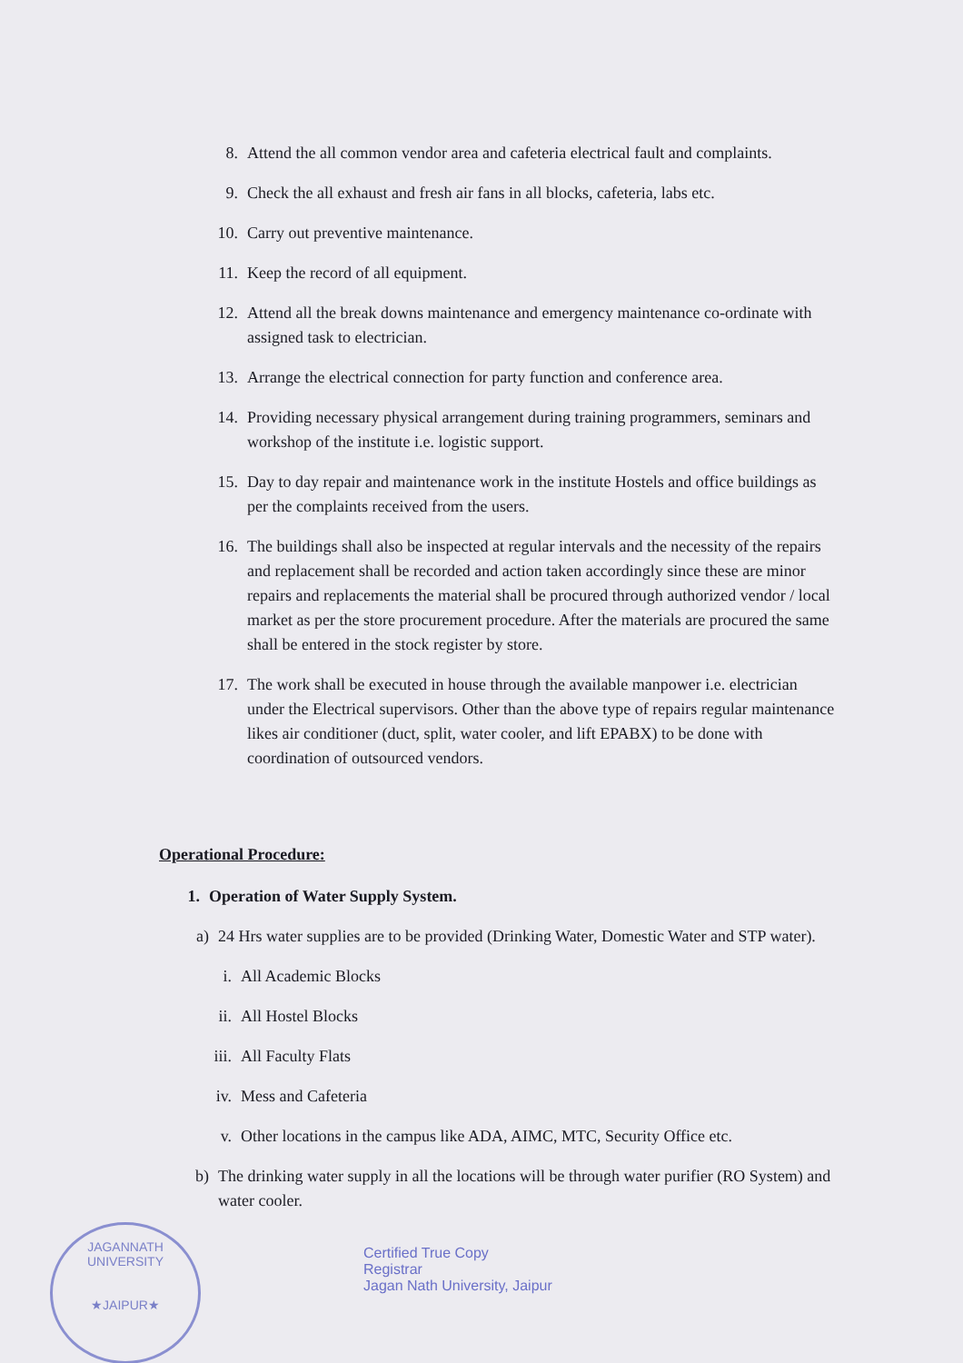8. Attend the all common vendor area and cafeteria electrical fault and complaints.
9. Check the all exhaust and fresh air fans in all blocks, cafeteria, labs etc.
10. Carry out preventive maintenance.
11. Keep the record of all equipment.
12. Attend all the break downs maintenance and emergency maintenance co-ordinate with assigned task to electrician.
13. Arrange the electrical connection for party function and conference area.
14. Providing necessary physical arrangement during training programmers, seminars and workshop of the institute i.e. logistic support.
15. Day to day repair and maintenance work in the institute Hostels and office buildings as per the complaints received from the users.
16. The buildings shall also be inspected at regular intervals and the necessity of the repairs and replacement shall be recorded and action taken accordingly since these are minor repairs and replacements the material shall be procured through authorized vendor / local market as per the store procurement procedure. After the materials are procured the same shall be entered in the stock register by store.
17. The work shall be executed in house through the available manpower i.e. electrician under the Electrical supervisors. Other than the above type of repairs regular maintenance likes air conditioner (duct, split, water cooler, and lift EPABX) to be done with coordination of outsourced vendors.
Operational Procedure:
1. Operation of Water Supply System.
a) 24 Hrs water supplies are to be provided (Drinking Water, Domestic Water and STP water).
i. All Academic Blocks
ii. All Hostel Blocks
iii. All Faculty Flats
iv. Mess and Cafeteria
v. Other locations in the campus like ADA, AIMC, MTC, Security Office etc.
b) The drinking water supply in all the locations will be through water purifier (RO System) and water cooler.
JAGANNATH UNIVERSITY
★JAIPUR★
Certified True Copy
Registrar
Jagan Nath University, Jaipur